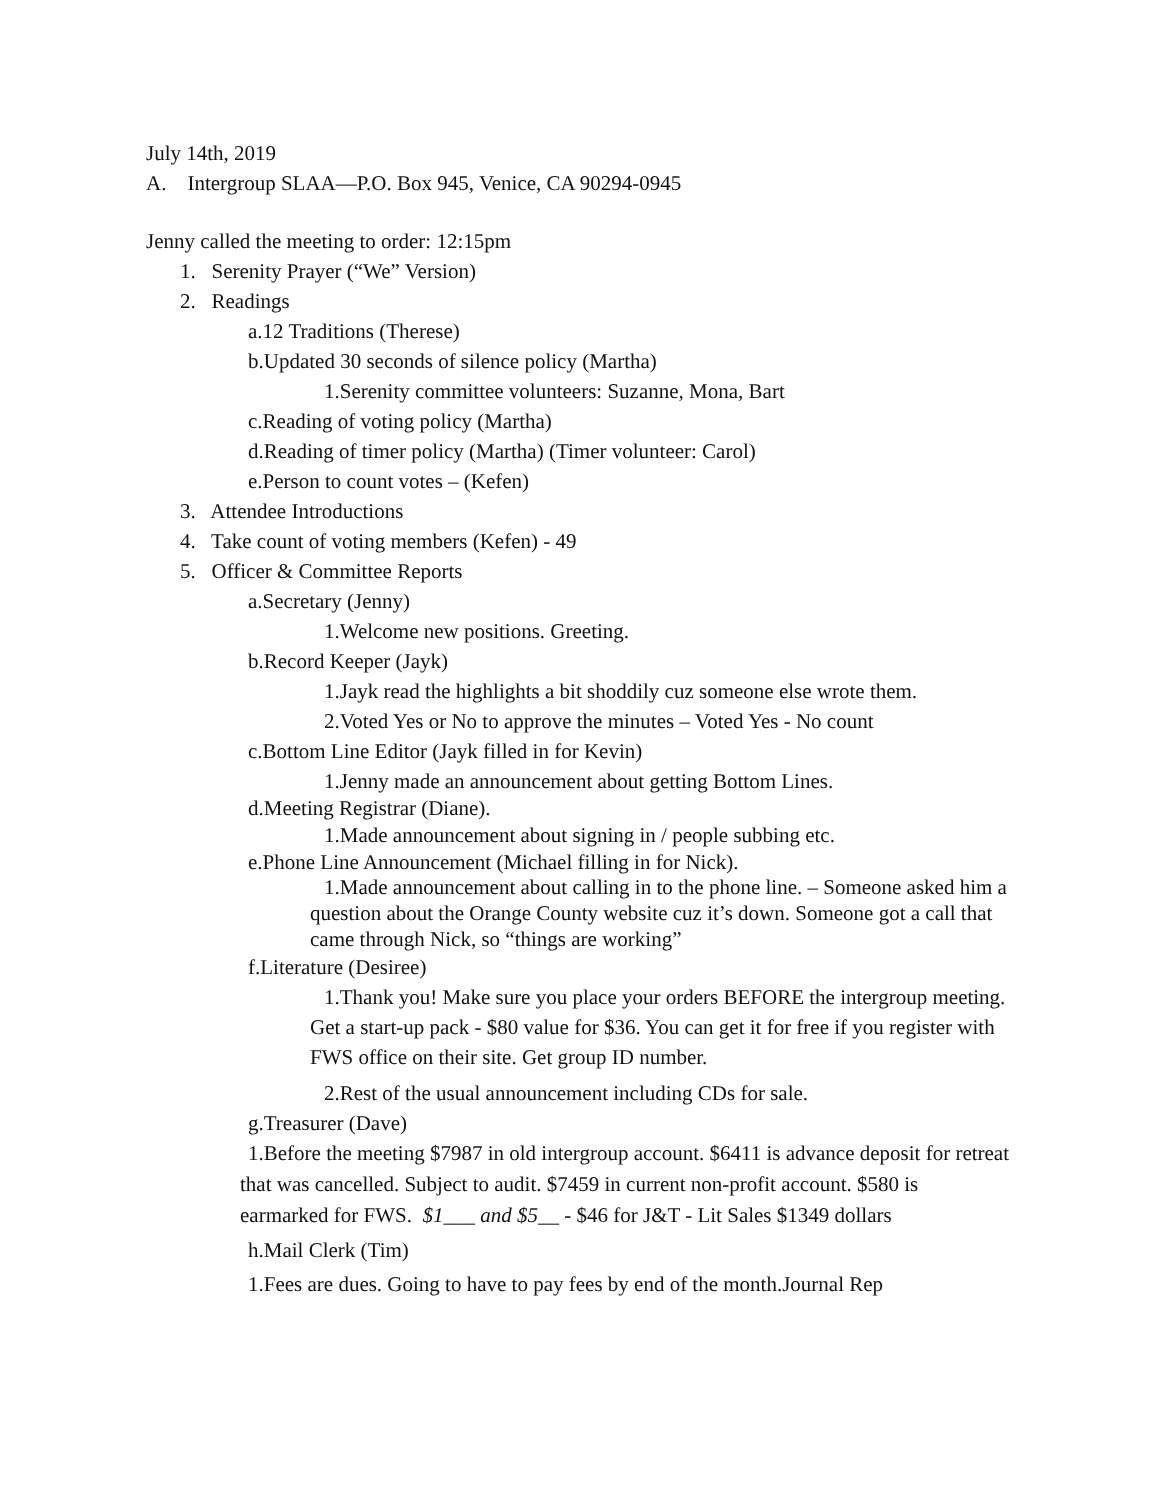July 14th, 2019
A. Intergroup SLAA—P.O. Box 945, Venice, CA 90294-0945
Jenny called the meeting to order: 12:15pm
1. Serenity Prayer (“We” Version)
2. Readings
a.12 Traditions (Therese)
b.Updated 30 seconds of silence policy (Martha)
1.Serenity committee volunteers: Suzanne, Mona, Bart
c.Reading of voting policy (Martha)
d.Reading of timer policy (Martha) (Timer volunteer: Carol)
e.Person to count votes – (Kefen)
3. Attendee Introductions
4. Take count of voting members (Kefen) - 49
5. Officer & Committee Reports
a.Secretary (Jenny)
1.Welcome new positions. Greeting.
b.Record Keeper (Jayk)
1.Jayk read the highlights a bit shoddily cuz someone else wrote them.
2.Voted Yes or No to approve the minutes – Voted Yes - No count
c.Bottom Line Editor (Jayk filled in for Kevin)
1.Jenny made an announcement about getting Bottom Lines.
d.Meeting Registrar (Diane).
1.Made announcement about signing in / people subbing etc.
e.Phone Line Announcement (Michael filling in for Nick).
1.Made announcement about calling in to the phone line. – Someone asked him a question about the Orange County website cuz it’s down. Someone got a call that came through Nick, so “things are working”
f.Literature (Desiree)
1.Thank you! Make sure you place your orders BEFORE the intergroup meeting. Get a start-up pack - $80 value for $36. You can get it for free if you register with FWS office on their site. Get group ID number.
2.Rest of the usual announcement including CDs for sale.
g.Treasurer (Dave)
1.Before the meeting $7987 in old intergroup account. $6411 is advance deposit for retreat that was cancelled. Subject to audit. $7459 in current non-profit account. $580 is earmarked for FWS. $1___ and $5__ - $46 for J&T - Lit Sales $1349 dollars
h.Mail Clerk (Tim)
1.Fees are dues. Going to have to pay fees by end of the month.Journal Rep